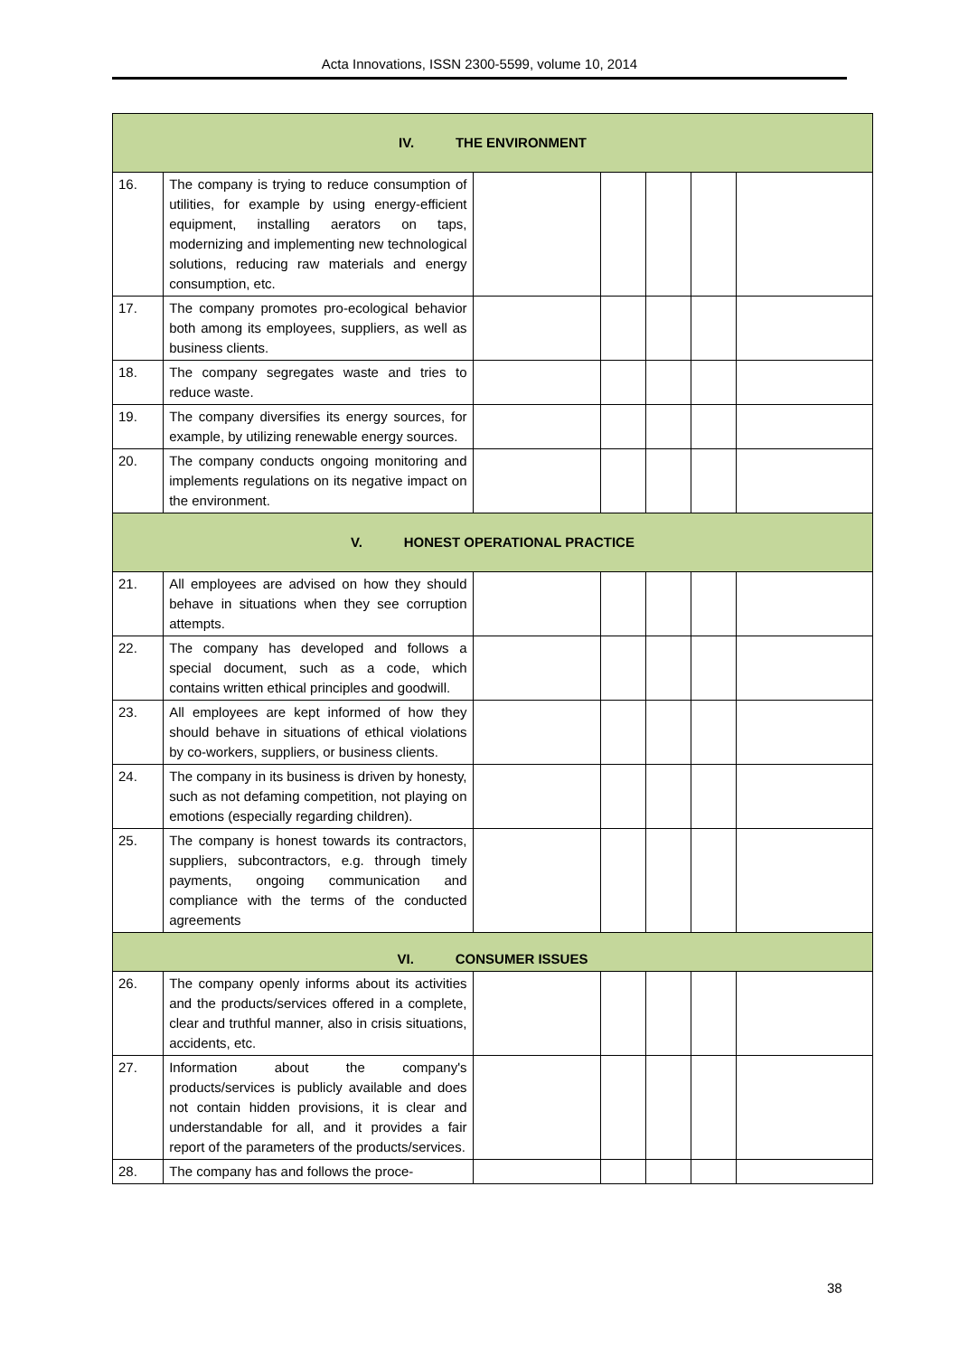Acta Innovations, ISSN 2300-5599, volume 10, 2014
| IV. THE ENVIRONMENT | | | | | | |
| 16. | The company is trying to reduce consumption of utilities, for example by using energy-efficient equipment, installing aerators on taps, modernizing and implementing new technological solutions, reducing raw materials and energy consumption, etc. | | | | | |
| 17. | The company promotes pro-ecological behavior both among its employees, suppliers, as well as business clients. | | | | | |
| 18. | The company segregates waste and tries to reduce waste. | | | | | |
| 19. | The company diversifies its energy sources, for example, by utilizing renewable energy sources. | | | | | |
| 20. | The company conducts ongoing monitoring and implements regulations on its negative impact on the environment. | | | | | |
| V. HONEST OPERATIONAL PRACTICE | | | | | | |
| 21. | All employees are advised on how they should behave in situations when they see corruption attempts. | | | | | |
| 22. | The company has developed and follows a special document, such as a code, which contains written ethical principles and goodwill. | | | | | |
| 23. | All employees are kept informed of how they should behave in situations of ethical violations by co-workers, suppliers, or business clients. | | | | | |
| 24. | The company in its business is driven by honesty, such as not defaming competition, not playing on emotions (especially regarding children). | | | | | |
| 25. | The company is honest towards its contractors, suppliers, subcontractors, e.g. through timely payments, ongoing communication and compliance with the terms of the conducted agreements | | | | | |
| VI. CONSUMER ISSUES | | | | | | |
| 26. | The company openly informs about its activities and the products/services offered in a complete, clear and truthful manner, also in crisis situations, accidents, etc. | | | | | |
| 27. | Information about the company's products/services is publicly available and does not contain hidden provisions, it is clear and understandable for all, and it provides a fair report of the parameters of the products/services. | | | | | |
| 28. | The company has and follows the proce- | | | | | |
38